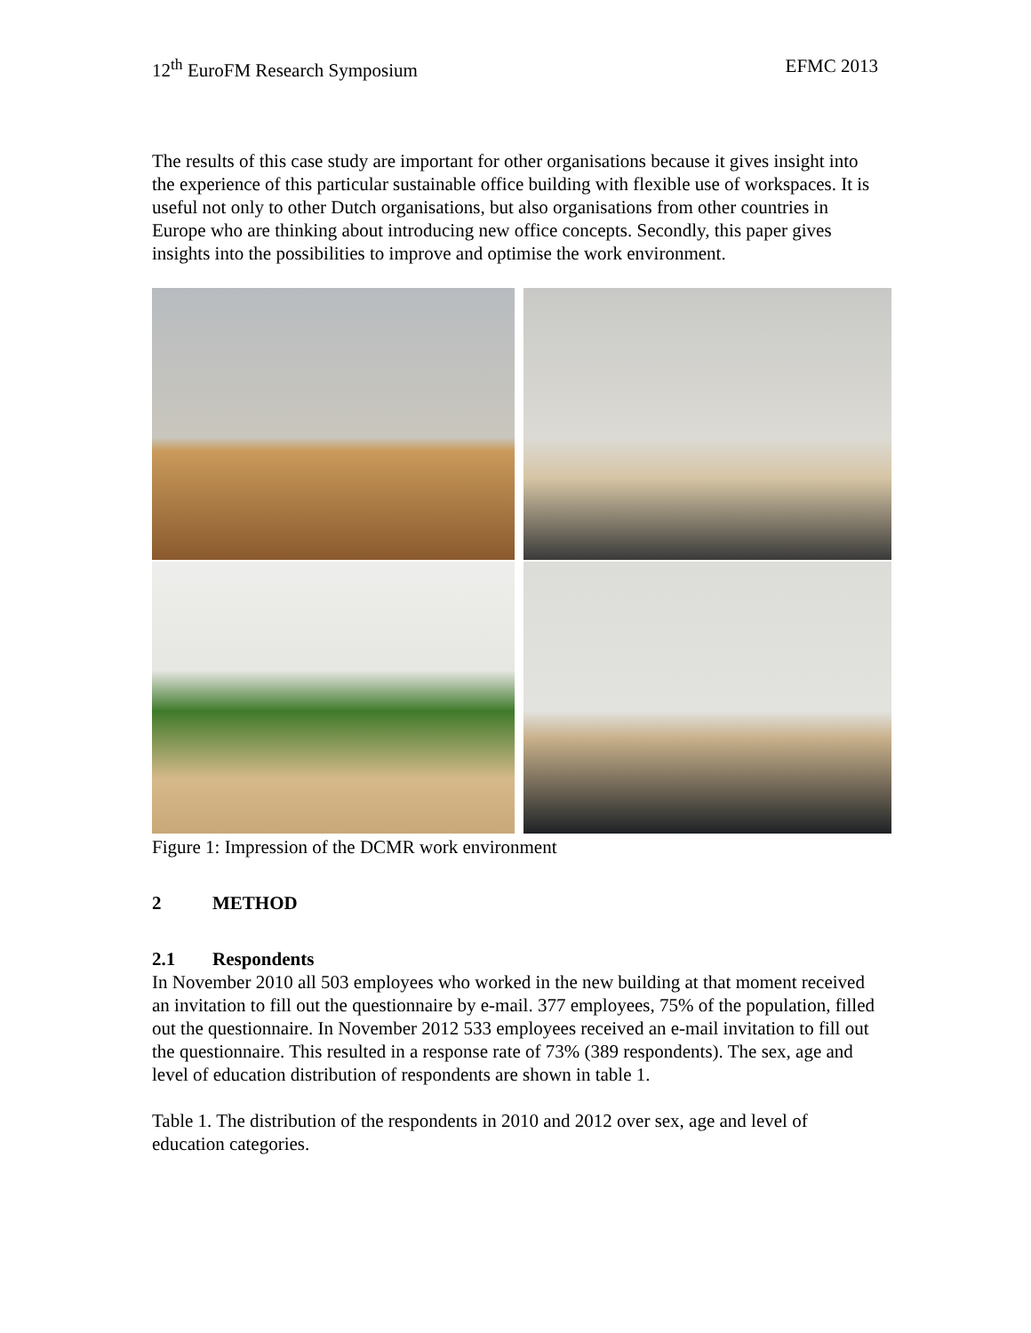12<sup>th</sup> EuroFM Research Symposium EFMC 2013
The results of this case study are important for other organisations because it gives insight into the experience of this particular sustainable office building with flexible use of workspaces. It is useful not only to other Dutch organisations, but also organisations from other countries in Europe who are thinking about introducing new office concepts. Secondly, this paper gives insights into the possibilities to improve and optimise the work environment.
Figure 1: Impression of the DCMR work environment
2 METHOD
2.1 Respondents
In November 2010 all 503 employees who worked in the new building at that moment received an invitation to fill out the questionnaire by e-mail. 377 employees, 75% of the population, filled out the questionnaire. In November 2012 533 employees received an e-mail invitation to fill out the questionnaire. This resulted in a response rate of 73% (389 respondents). The sex, age and level of education distribution of respondents are shown in table 1.
Table 1. The distribution of the respondents in 2010 and 2012 over sex, age and level of education categories.